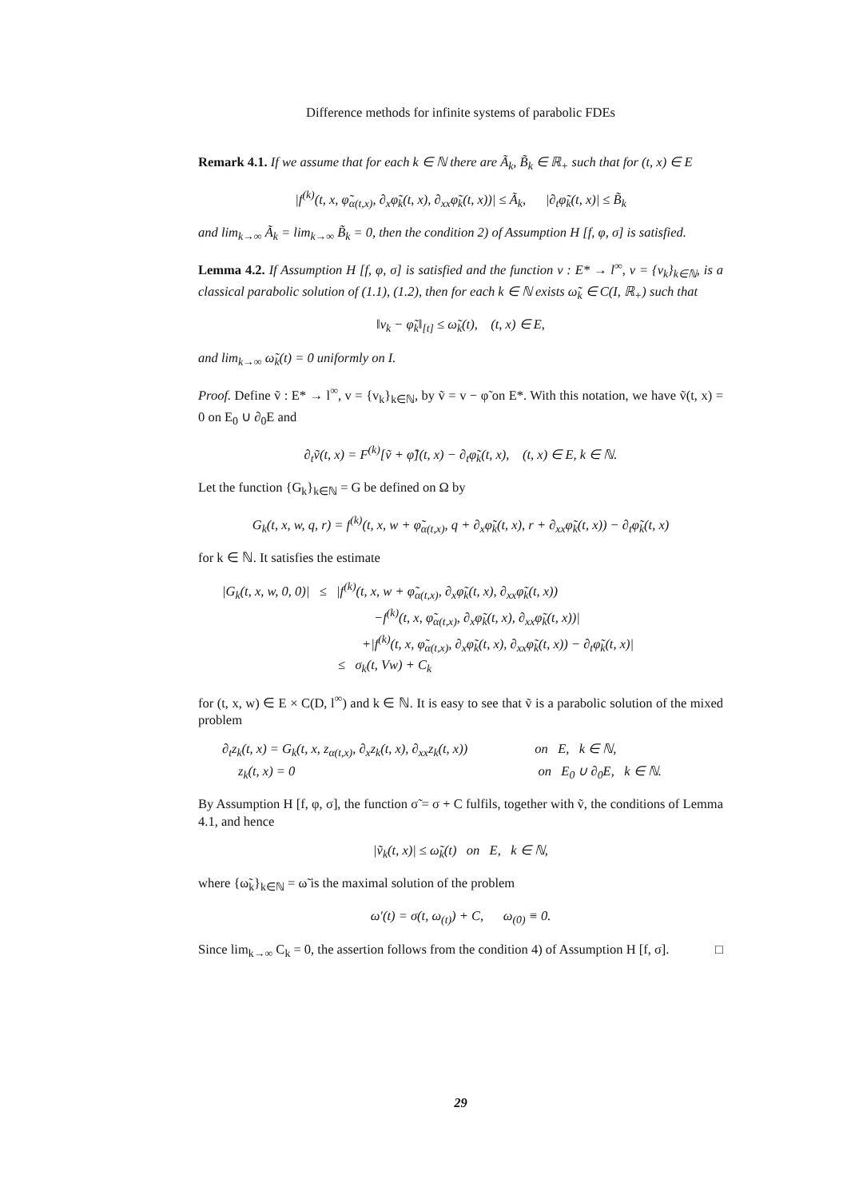Difference methods for infinite systems of parabolic FDEs
Remark 4.1. If we assume that for each k ∈ ℕ there are Ã<sub>k</sub>, B̃<sub>k</sub> ∈ ℝ<sub>+</sub> such that for (t, x) ∈ E
|f<sup>(k)</sup>(t, x, φ̃<sub>α(t,x)</sub>, ∂<sub>x</sub>φ̃<sub>k</sub>(t, x), ∂<sub>xx</sub>φ̃<sub>k</sub>(t, x))| ≤ Ã<sub>k</sub>, |∂<sub>t</sub>φ̃<sub>k</sub>(t, x)| ≤ B̃<sub>k</sub>
and lim<sub>k→∞</sub> Ã<sub>k</sub> = lim<sub>k→∞</sub> B̃<sub>k</sub> = 0, then the condition 2) of Assumption H [f, φ, σ] is satisfied.
Lemma 4.2. If Assumption H [f, φ, σ] is satisfied and the function v : E* → l<sup>∞</sup>, v = {v<sub>k</sub>}<sub>k∈ℕ</sub>, is a classical parabolic solution of (1.1), (1.2), then for each k ∈ ℕ exists ω̃<sub>k</sub> ∈ C(I, ℝ<sub>+</sub>) such that
‖v<sub>k</sub> − φ̃<sub>k</sub>‖<sub>[t]</sub> ≤ ω̃<sub>k</sub>(t), (t, x) ∈ E,
and lim<sub>k→∞</sub> ω̃<sub>k</sub>(t) = 0 uniformly on I.
Proof. Define ṽ : E* → l<sup>∞</sup>, v = {v<sub>k</sub>}<sub>k∈ℕ</sub>, by ṽ = v − φ̃ on E*. With this notation, we have ṽ(t, x) = 0 on E<sub>0</sub> ∪ ∂<sub>0</sub>E and
∂<sub>t</sub>ṽ(t, x) = F<sup>(k)</sup>[ṽ + φ̃](t, x) − ∂<sub>t</sub>φ̃<sub>k</sub>(t, x), (t, x) ∈ E, k ∈ ℕ.
Let the function {G<sub>k</sub>}<sub>k∈ℕ</sub> = G be defined on Ω by
G<sub>k</sub>(t, x, w, q, r) = f<sup>(k)</sup>(t, x, w + φ̃<sub>α(t,x)</sub>, q + ∂<sub>x</sub>φ̃<sub>k</sub>(t, x), r + ∂<sub>xx</sub>φ̃<sub>k</sub>(t, x)) − ∂<sub>t</sub>φ̃<sub>k</sub>(t, x)
for k ∈ ℕ. It satisfies the estimate
|G<sub>k</sub>(t, x, w, 0, 0)| ≤ |f<sup>(k)</sup>(t, x, w + φ̃<sub>α(t,x)</sub>, ∂<sub>x</sub>φ̃<sub>k</sub>(t, x), ∂<sub>xx</sub>φ̃<sub>k</sub>(t, x))
−f<sup>(k)</sup>(t, x, φ̃<sub>α(t,x)</sub>, ∂<sub>x</sub>φ̃<sub>k</sub>(t, x), ∂<sub>xx</sub>φ̃<sub>k</sub>(t, x))|
+|f<sup>(k)</sup>(t, x, φ̃<sub>α(t,x)</sub>, ∂<sub>x</sub>φ̃<sub>k</sub>(t, x), ∂<sub>xx</sub>φ̃<sub>k</sub>(t, x)) − ∂<sub>t</sub>φ̃<sub>k</sub>(t, x)|
≤ σ<sub>k</sub>(t, Vw) + C<sub>k</sub>
for (t, x, w) ∈ E × C(D, l<sup>∞</sup>) and k ∈ ℕ. It is easy to see that ṽ is a parabolic solution of the mixed problem
∂<sub>t</sub>z<sub>k</sub>(t, x) = G<sub>k</sub>(t, x, z<sub>α(t,x)</sub>, ∂<sub>x</sub>z<sub>k</sub>(t, x), ∂<sub>xx</sub>z<sub>k</sub>(t, x)) on E, k ∈ ℕ,
z<sub>k</sub>(t, x) = 0 on E<sub>0</sub> ∪ ∂<sub>0</sub>E, k ∈ ℕ.
By Assumption H [f, φ, σ], the function σ̃ = σ + C fulfils, together with ṽ, the conditions of Lemma 4.1, and hence
|ṽ<sub>k</sub>(t, x)| ≤ ω̃<sub>k</sub>(t) on E, k ∈ ℕ,
where {ω̃<sub>k</sub>}<sub>k∈ℕ</sub> = ω̃ is the maximal solution of the problem
ω′(t) = σ(t, ω<sub>(t)</sub>) + C, ω<sub>(0)</sub> ≡ 0.
Since lim<sub>k→∞</sub> C<sub>k</sub> = 0, the assertion follows from the condition 4) of Assumption H [f, σ]. □
29